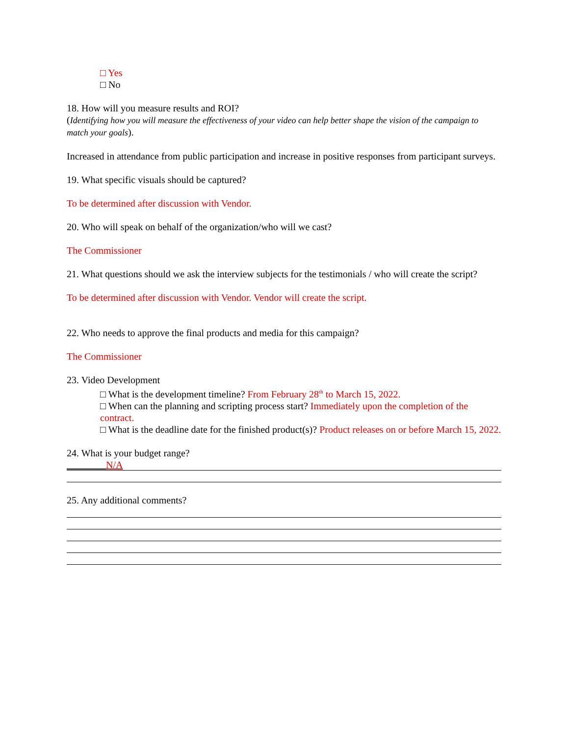□ Yes
□ No
18. How will you measure results and ROI?
(Identifying how you will measure the effectiveness of your video can help better shape the vision of the campaign to match your goals).
Increased in attendance from public participation and increase in positive responses from participant surveys.
19. What specific visuals should be captured?
To be determined after discussion with Vendor.
20. Who will speak on behalf of the organization/who will we cast?
The Commissioner
21. What questions should we ask the interview subjects for the testimonials / who will create the script?
To be determined after discussion with Vendor. Vendor will create the script.
22. Who needs to approve the final products and media for this campaign?
The Commissioner
23. Video Development
□ What is the development timeline? From February 28<sup>th</sup> to March 15, 2022.
□ When can the planning and scripting process start? Immediately upon the completion of the contract.
□ What is the deadline date for the finished product(s)? Product releases on or before March 15, 2022.
24. What is your budget range?
________N/A
25. Any additional comments?